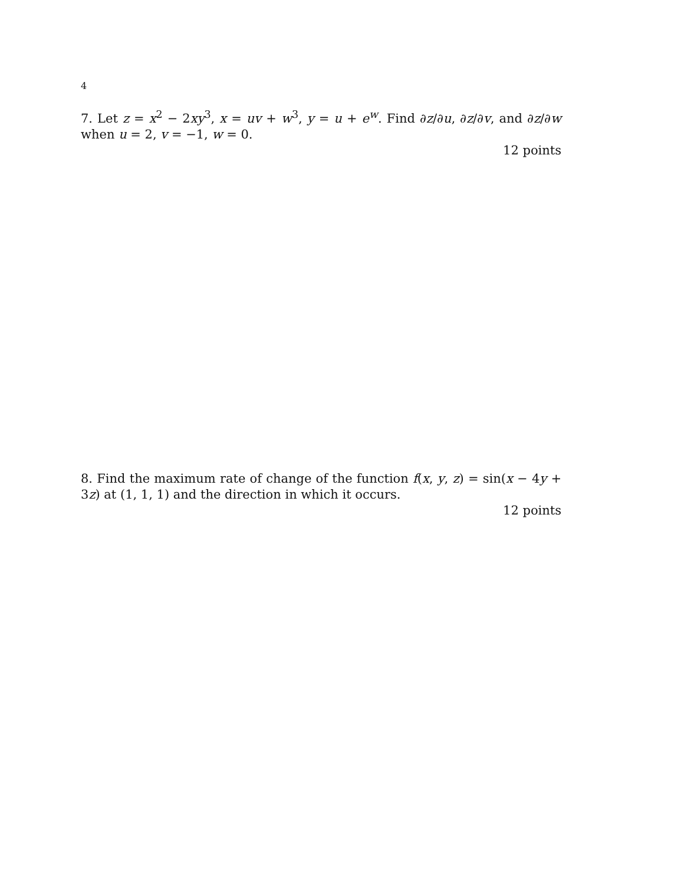4
7. Let z = x<sup>2</sup> − 2xy<sup>3</sup>, x = uv + w<sup>3</sup>, y = u + e<sup>w</sup>. Find ∂z/∂u, ∂z/∂v, and ∂z/∂w when u = 2, v = −1, w = 0.
12 points
8. Find the maximum rate of change of the function f(x, y, z) = sin(x − 4y + 3z) at (1, 1, 1) and the direction in which it occurs.
12 points